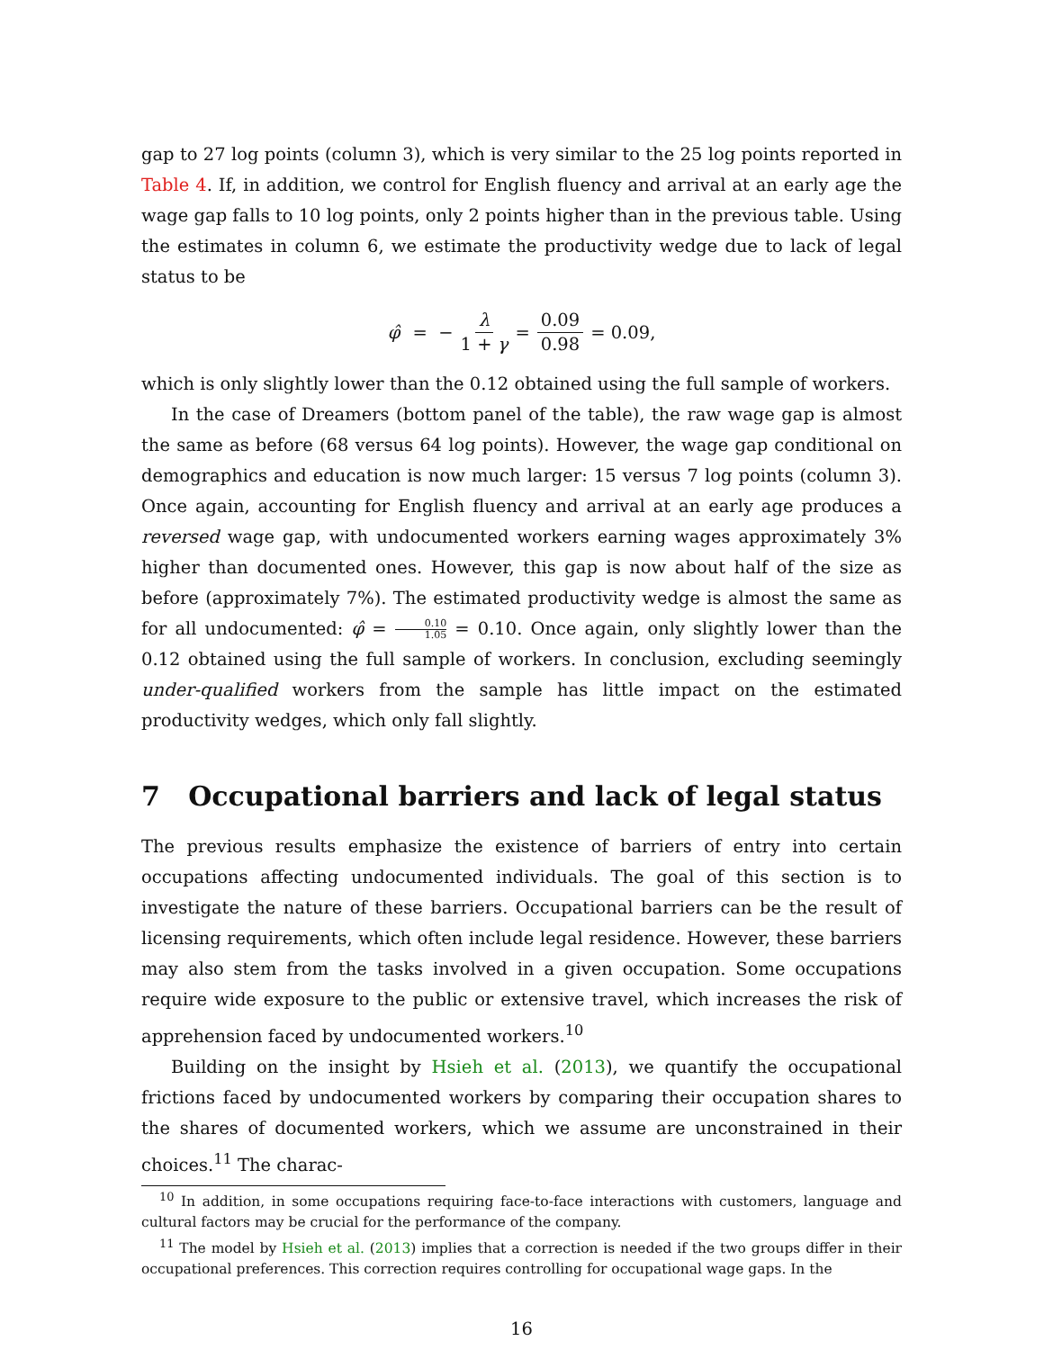gap to 27 log points (column 3), which is very similar to the 25 log points reported in Table 4. If, in addition, we control for English fluency and arrival at an early age the wage gap falls to 10 log points, only 2 points higher than in the previous table. Using the estimates in column 6, we estimate the productivity wedge due to lack of legal status to be
φ̂ = − λ 1 + γ = 0.09 0.98 = 0.09,
which is only slightly lower than the 0.12 obtained using the full sample of workers.
In the case of Dreamers (bottom panel of the table), the raw wage gap is almost the same as before (68 versus 64 log points). However, the wage gap conditional on demographics and education is now much larger: 15 versus 7 log points (column 3). Once again, accounting for English fluency and arrival at an early age produces a reversed wage gap, with undocumented workers earning wages approximately 3% higher than documented ones. However, this gap is now about half of the size as before (approximately 7%). The estimated productivity wedge is almost the same as for all undocumented: φ̂ = 0.10 1.05 = 0.10. Once again, only slightly lower than the 0.12 obtained using the full sample of workers. In conclusion, excluding seemingly under-qualified workers from the sample has little impact on the estimated productivity wedges, which only fall slightly.
7 Occupational barriers and lack of legal status
The previous results emphasize the existence of barriers of entry into certain occupations affecting undocumented individuals. The goal of this section is to investigate the nature of these barriers. Occupational barriers can be the result of licensing requirements, which often include legal residence. However, these barriers may also stem from the tasks involved in a given occupation. Some occupations require wide exposure to the public or extensive travel, which increases the risk of apprehension faced by undocumented workers.<sup>10</sup>
Building on the insight by Hsieh et al. (2013), we quantify the occupational frictions faced by undocumented workers by comparing their occupation shares to the shares of documented workers, which we assume are unconstrained in their choices.<sup>11</sup> The charac-
<sup>10</sup> In addition, in some occupations requiring face-to-face interactions with customers, language and cultural factors may be crucial for the performance of the company.
<sup>11</sup> The model by Hsieh et al. (2013) implies that a correction is needed if the two groups differ in their occupational preferences. This correction requires controlling for occupational wage gaps. In the
16